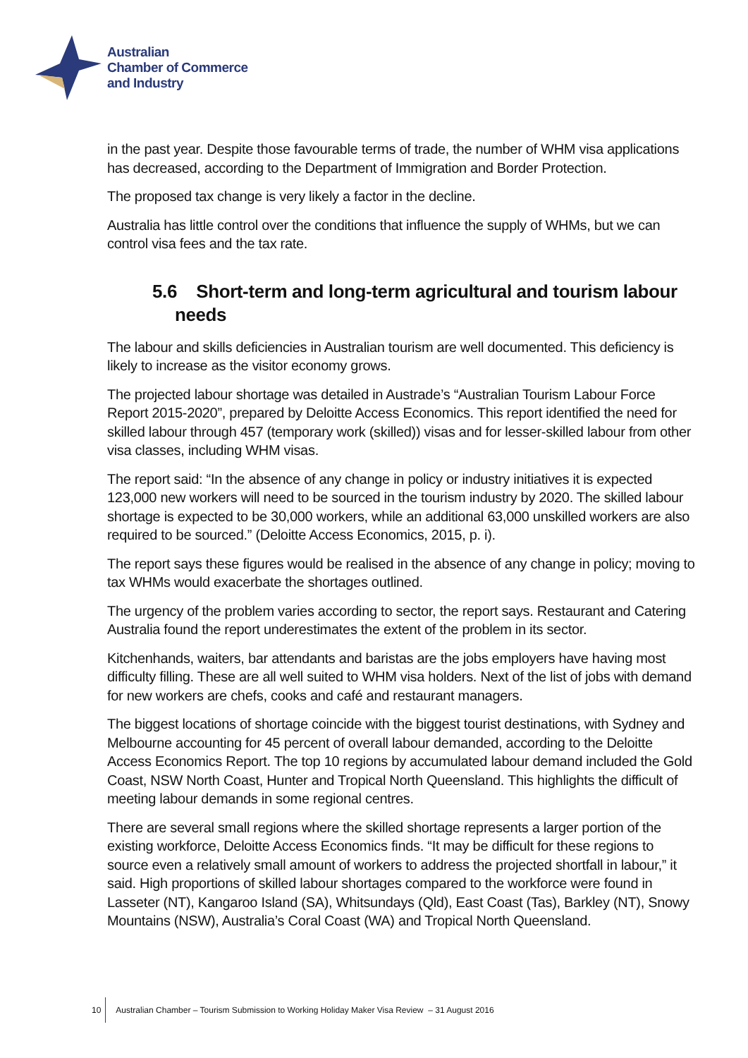Australian
Chamber of Commerce
and Industry
in the past year. Despite those favourable terms of trade, the number of WHM visa applications has decreased, according to the Department of Immigration and Border Protection.
The proposed tax change is very likely a factor in the decline.
Australia has little control over the conditions that influence the supply of WHMs, but we can control visa fees and the tax rate.
5.6 Short-term and long-term agricultural and tourism labour needs
The labour and skills deficiencies in Australian tourism are well documented. This deficiency is likely to increase as the visitor economy grows.
The projected labour shortage was detailed in Austrade’s “Australian Tourism Labour Force Report 2015-2020”, prepared by Deloitte Access Economics. This report identified the need for skilled labour through 457 (temporary work (skilled)) visas and for lesser-skilled labour from other visa classes, including WHM visas.
The report said: “In the absence of any change in policy or industry initiatives it is expected 123,000 new workers will need to be sourced in the tourism industry by 2020. The skilled labour shortage is expected to be 30,000 workers, while an additional 63,000 unskilled workers are also required to be sourced.” (Deloitte Access Economics, 2015, p. i).
The report says these figures would be realised in the absence of any change in policy; moving to tax WHMs would exacerbate the shortages outlined.
The urgency of the problem varies according to sector, the report says. Restaurant and Catering Australia found the report underestimates the extent of the problem in its sector.
Kitchenhands, waiters, bar attendants and baristas are the jobs employers have having most difficulty filling. These are all well suited to WHM visa holders. Next of the list of jobs with demand for new workers are chefs, cooks and café and restaurant managers.
The biggest locations of shortage coincide with the biggest tourist destinations, with Sydney and Melbourne accounting for 45 percent of overall labour demanded, according to the Deloitte Access Economics Report. The top 10 regions by accumulated labour demand included the Gold Coast, NSW North Coast, Hunter and Tropical North Queensland. This highlights the difficult of meeting labour demands in some regional centres.
There are several small regions where the skilled shortage represents a larger portion of the existing workforce, Deloitte Access Economics finds. “It may be difficult for these regions to source even a relatively small amount of workers to address the projected shortfall in labour,” it said. High proportions of skilled labour shortages compared to the workforce were found in Lasseter (NT), Kangaroo Island (SA), Whitsundays (Qld), East Coast (Tas), Barkley (NT), Snowy Mountains (NSW), Australia’s Coral Coast (WA) and Tropical North Queensland.
10 Australian Chamber – Tourism Submission to Working Holiday Maker Visa Review – 31 August 2016